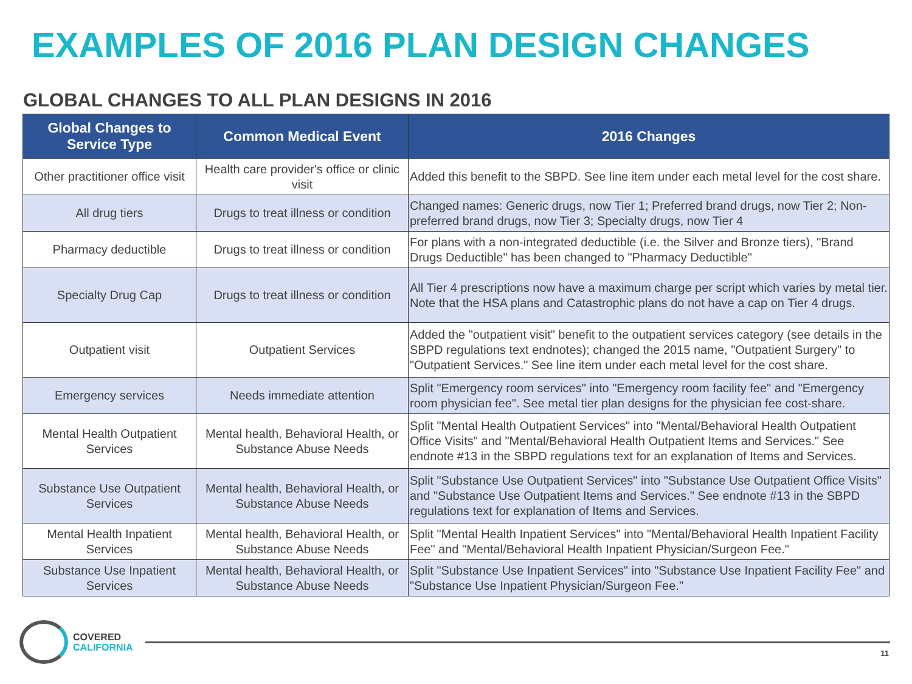EXAMPLES OF 2016 PLAN DESIGN CHANGES
GLOBAL CHANGES TO ALL PLAN DESIGNS IN 2016
| Global Changes to Service Type | Common Medical Event | 2016 Changes |
| --- | --- | --- |
| Other practitioner office visit | Health care provider's office or clinic visit | Added this benefit to the SBPD. See line item under each metal level for the cost share. |
| All drug tiers | Drugs to treat illness or condition | Changed names: Generic drugs, now Tier 1; Preferred brand drugs, now Tier 2; Non-preferred brand drugs, now Tier 3; Specialty drugs, now Tier 4 |
| Pharmacy deductible | Drugs to treat illness or condition | For plans with a non-integrated deductible (i.e. the Silver and Bronze tiers), "Brand Drugs Deductible" has been changed to "Pharmacy Deductible" |
| Specialty Drug Cap | Drugs to treat illness or condition | All Tier 4 prescriptions now have a maximum charge per script which varies by metal tier. Note that the HSA plans and Catastrophic plans do not have a cap on Tier 4 drugs. |
| Outpatient visit | Outpatient Services | Added the "outpatient visit" benefit to the outpatient services category (see details in the SBPD regulations text endnotes); changed the 2015 name, "Outpatient Surgery" to "Outpatient Services." See line item under each metal level for the cost share. |
| Emergency services | Needs immediate attention | Split "Emergency room services" into "Emergency room facility fee" and "Emergency room physician fee". See metal tier plan designs for the physician fee cost-share. |
| Mental Health Outpatient Services | Mental health, Behavioral Health, or Substance Abuse Needs | Split "Mental Health Outpatient Services" into "Mental/Behavioral Health Outpatient Office Visits" and "Mental/Behavioral Health Outpatient Items and Services." See endnote #13 in the SBPD regulations text for an explanation of Items and Services. |
| Substance Use Outpatient Services | Mental health, Behavioral Health, or Substance Abuse Needs | Split "Substance Use Outpatient Services" into "Substance Use Outpatient Office Visits" and "Substance Use Outpatient Items and Services." See endnote #13 in the SBPD regulations text for explanation of Items and Services. |
| Mental Health Inpatient Services | Mental health, Behavioral Health, or Substance Abuse Needs | Split "Mental Health Inpatient Services" into "Mental/Behavioral Health Inpatient Facility Fee" and "Mental/Behavioral Health Inpatient Physician/Surgeon Fee." |
| Substance Use Inpatient Services | Mental health, Behavioral Health, or Substance Abuse Needs | Split "Substance Use Inpatient Services" into "Substance Use Inpatient Facility Fee" and "Substance Use Inpatient Physician/Surgeon Fee." |
COVERED
CALIFORNIA
11